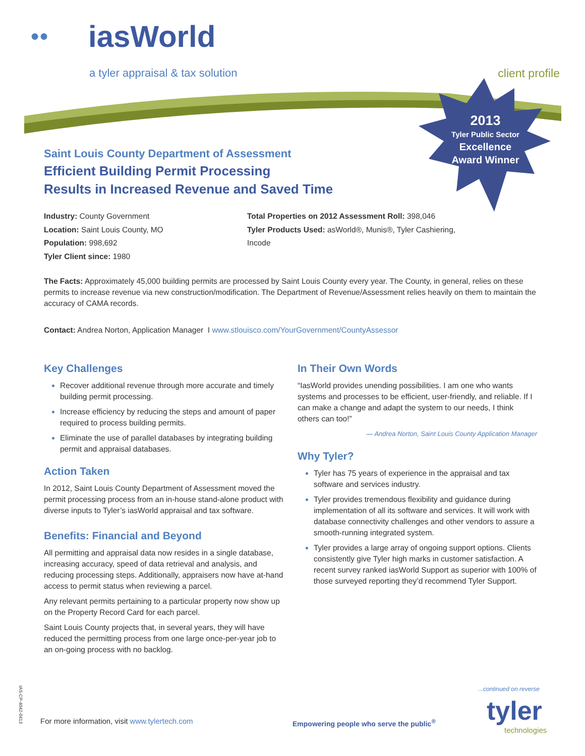●● iasWorld
a tyler appraisal & tax solution
client profile
2013
Tyler Public Sector
Excellence
Award Winner
Saint Louis County Department of Assessment
Efficient Building Permit Processing
Results in Increased Revenue and Saved Time
Industry: County Government
Location: Saint Louis County, MO
Population: 998,692
Tyler Client since: 1980
Total Properties on 2012 Assessment Roll: 398,046
Tyler Products Used: asWorld®, Munis®, Tyler Cashiering, Incode
The Facts: Approximately 45,000 building permits are processed by Saint Louis County every year. The County, in general, relies on these permits to increase revenue via new construction/modification. The Department of Revenue/Assessment relies heavily on them to maintain the accuracy of CAMA records.
Contact: Andrea Norton, Application Manager I www.stlouisco.com/YourGovernment/CountyAssessor
Key Challenges
Recover additional revenue through more accurate and timely building permit processing.
Increase efficiency by reducing the steps and amount of paper required to process building permits.
Eliminate the use of parallel databases by integrating building permit and appraisal databases.
Action Taken
In 2012, Saint Louis County Department of Assessment moved the permit processing process from an in-house stand-alone product with diverse inputs to Tyler’s iasWorld appraisal and tax software.
Benefits: Financial and Beyond
All permitting and appraisal data now resides in a single database, increasing accuracy, speed of data retrieval and analysis, and reducing processing steps. Additionally, appraisers now have at-hand access to permit status when reviewing a parcel.
Any relevant permits pertaining to a particular property now show up on the Property Record Card for each parcel.
Saint Louis County projects that, in several years, they will have reduced the permitting process from one large once-per-year job to an on-going process with no backlog.
In Their Own Words
“IasWorld provides unending possibilities. I am one who wants systems and processes to be efficient, user-friendly, and reliable. If I can make a change and adapt the system to our needs, I think others can too!”
— Andrea Norton, Saint Louis County Application Manager
Why Tyler?
Tyler has 75 years of experience in the appraisal and tax software and services industry.
Tyler provides tremendous flexibility and guidance during implementation of all its software and services. It will work with database connectivity challenges and other vendors to assure a smooth-running integrated system.
Tyler provides a large array of ongoing support options. Clients consistently give Tyler high marks in customer satisfaction. A recent survey ranked iasWorld Support as superior with 100% of those surveyed reporting they’d recommend Tyler Support.
...continued on reverse
IAS-CP-4042-0413
For more information, visit www.tylertech.com
Empowering people who serve the public<sup>®</sup>
tyler technologies